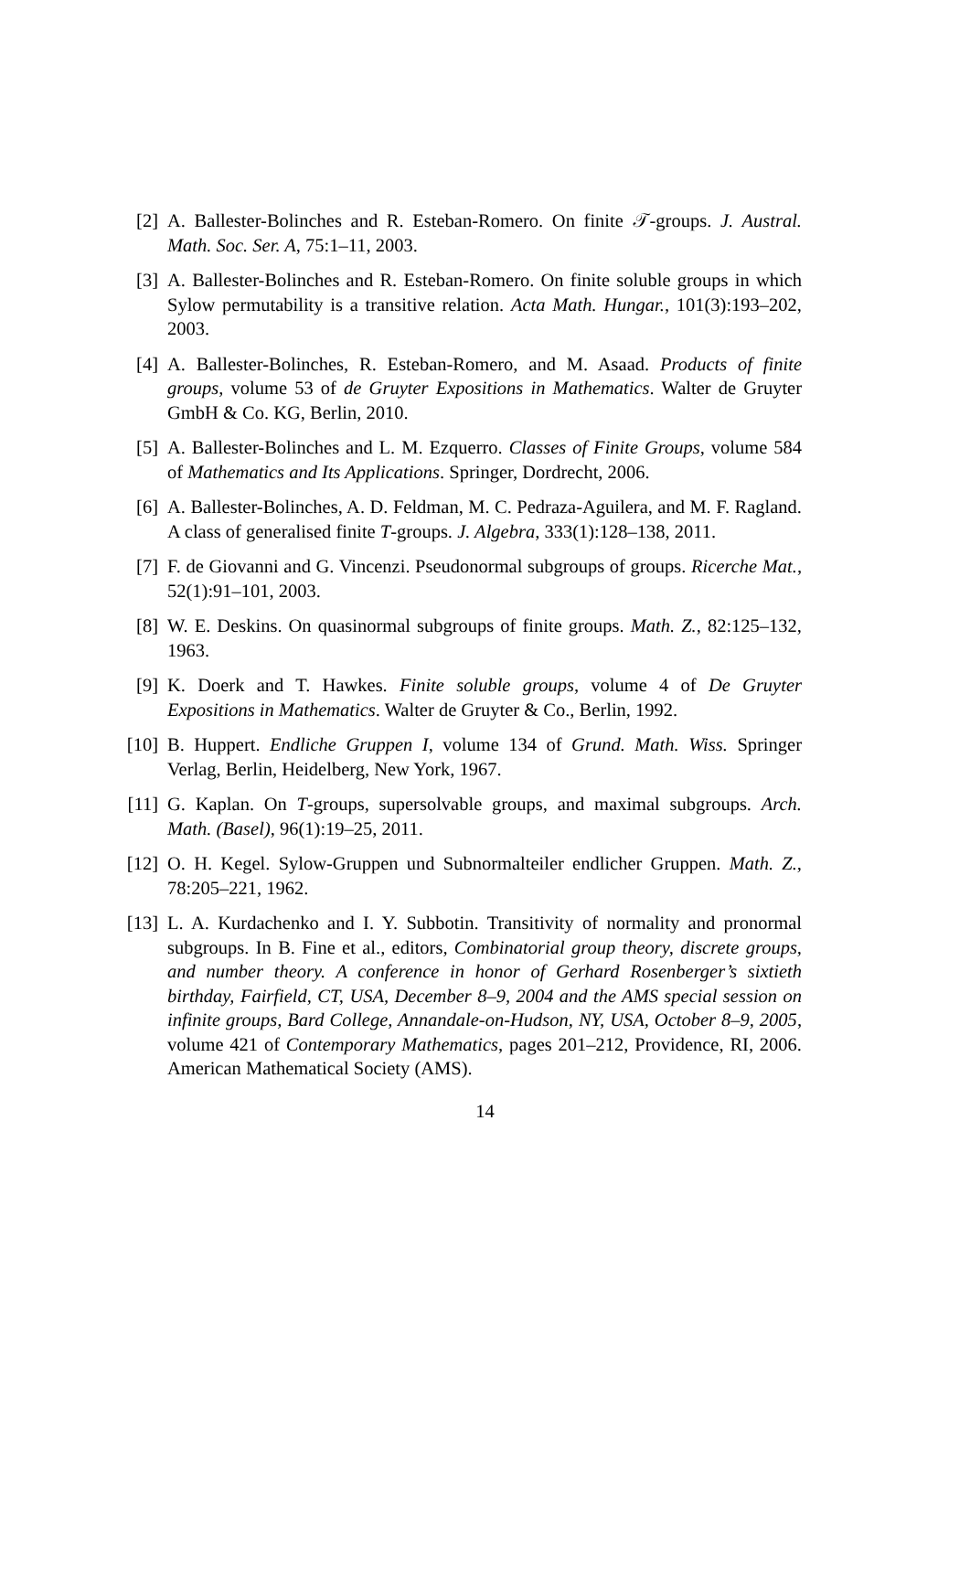[2] A. Ballester-Bolinches and R. Esteban-Romero. On finite 𝒯-groups. J. Austral. Math. Soc. Ser. A, 75:1–11, 2003.
[3] A. Ballester-Bolinches and R. Esteban-Romero. On finite soluble groups in which Sylow permutability is a transitive relation. Acta Math. Hungar., 101(3):193–202, 2003.
[4] A. Ballester-Bolinches, R. Esteban-Romero, and M. Asaad. Products of finite groups, volume 53 of de Gruyter Expositions in Mathematics. Walter de Gruyter GmbH & Co. KG, Berlin, 2010.
[5] A. Ballester-Bolinches and L. M. Ezquerro. Classes of Finite Groups, volume 584 of Mathematics and Its Applications. Springer, Dordrecht, 2006.
[6] A. Ballester-Bolinches, A. D. Feldman, M. C. Pedraza-Aguilera, and M. F. Ragland. A class of generalised finite T-groups. J. Algebra, 333(1):128–138, 2011.
[7] F. de Giovanni and G. Vincenzi. Pseudonormal subgroups of groups. Ricerche Mat., 52(1):91–101, 2003.
[8] W. E. Deskins. On quasinormal subgroups of finite groups. Math. Z., 82:125–132, 1963.
[9] K. Doerk and T. Hawkes. Finite soluble groups, volume 4 of De Gruyter Expositions in Mathematics. Walter de Gruyter & Co., Berlin, 1992.
[10] B. Huppert. Endliche Gruppen I, volume 134 of Grund. Math. Wiss. Springer Verlag, Berlin, Heidelberg, New York, 1967.
[11] G. Kaplan. On T-groups, supersolvable groups, and maximal subgroups. Arch. Math. (Basel), 96(1):19–25, 2011.
[12] O. H. Kegel. Sylow-Gruppen und Subnormalteiler endlicher Gruppen. Math. Z., 78:205–221, 1962.
[13] L. A. Kurdachenko and I. Y. Subbotin. Transitivity of normality and pronormal subgroups. In B. Fine et al., editors, Combinatorial group theory, discrete groups, and number theory. A conference in honor of Gerhard Rosenberger’s sixtieth birthday, Fairfield, CT, USA, December 8–9, 2004 and the AMS special session on infinite groups, Bard College, Annandale-on-Hudson, NY, USA, October 8–9, 2005, volume 421 of Contemporary Mathematics, pages 201–212, Providence, RI, 2006. American Mathematical Society (AMS).
14